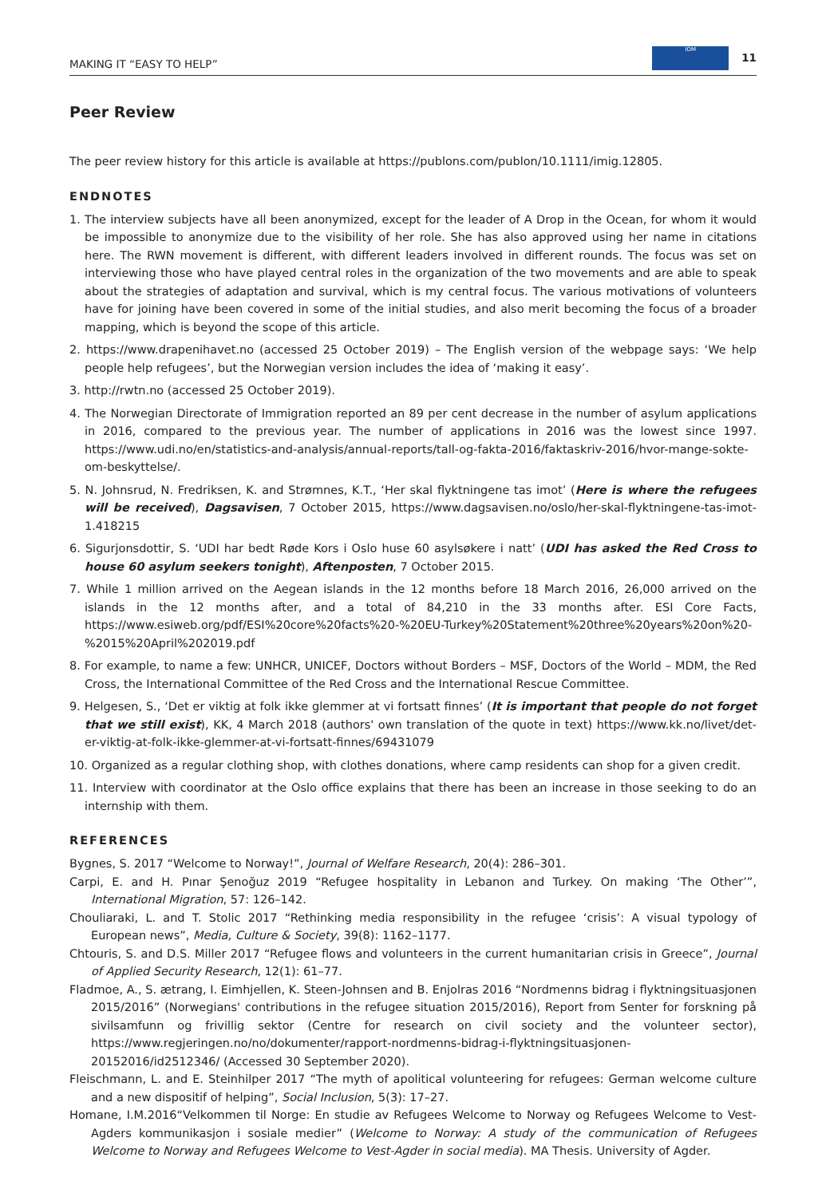MAKING IT “EASY TO HELP” IOM 11
Peer Review
The peer review history for this article is available at https://publons.com/publon/10.1111/imig.12805.
ENDNOTES
1. The interview subjects have all been anonymized, except for the leader of A Drop in the Ocean, for whom it would be impossible to anonymize due to the visibility of her role. She has also approved using her name in citations here. The RWN movement is different, with different leaders involved in different rounds. The focus was set on interviewing those who have played central roles in the organization of the two movements and are able to speak about the strategies of adaptation and survival, which is my central focus. The various motivations of volunteers have for joining have been covered in some of the initial studies, and also merit becoming the focus of a broader mapping, which is beyond the scope of this article.
2. https://www.drapenihavet.no (accessed 25 October 2019) – The English version of the webpage says: ‘We help people help refugees’, but the Norwegian version includes the idea of ‘making it easy’.
3. http://rwtn.no (accessed 25 October 2019).
4. The Norwegian Directorate of Immigration reported an 89 per cent decrease in the number of asylum applications in 2016, compared to the previous year. The number of applications in 2016 was the lowest since 1997. https://www.udi.no/en/statistics-and-analysis/annual-reports/tall-og-fakta-2016/faktaskriv-2016/hvor-mange-sokte-om-beskyttelse/.
5. N. Johnsrud, N. Fredriksen, K. and Strømnes, K.T., ‘Her skal flyktningene tas imot’ (Here is where the refugees will be received), Dagsavisen, 7 October 2015, https://www.dagsavisen.no/oslo/her-skal-flyktningene-tas-imot-1.418215
6. Sigurjonsdottir, S. ‘UDI har bedt Røde Kors i Oslo huse 60 asylsøkere i natt’ (UDI has asked the Red Cross to house 60 asylum seekers tonight), Aftenposten, 7 October 2015.
7. While 1 million arrived on the Aegean islands in the 12 months before 18 March 2016, 26,000 arrived on the islands in the 12 months after, and a total of 84,210 in the 33 months after. ESI Core Facts, https://www.esiweb.org/pdf/ESI%20core%20facts%20-%20EU-Turkey%20Statement%20three%20years%20on%20-%2015%20April%202019.pdf
8. For example, to name a few: UNHCR, UNICEF, Doctors without Borders – MSF, Doctors of the World – MDM, the Red Cross, the International Committee of the Red Cross and the International Rescue Committee.
9. Helgesen, S., ‘Det er viktig at folk ikke glemmer at vi fortsatt finnes’ (It is important that people do not forget that we still exist), KK, 4 March 2018 (authors' own translation of the quote in text) https://www.kk.no/livet/det-er-viktig-at-folk-ikke-glemmer-at-vi-fortsatt-finnes/69431079
10. Organized as a regular clothing shop, with clothes donations, where camp residents can shop for a given credit.
11. Interview with coordinator at the Oslo office explains that there has been an increase in those seeking to do an internship with them.
REFERENCES
Bygnes, S. 2017 “Welcome to Norway!”, Journal of Welfare Research, 20(4): 286–301.
Carpi, E. and H. Pınar Şenoğuz 2019 “Refugee hospitality in Lebanon and Turkey. On making ‘The Other’”, International Migration, 57: 126–142.
Chouliaraki, L. and T. Stolic 2017 “Rethinking media responsibility in the refugee ‘crisis’: A visual typology of European news”, Media, Culture & Society, 39(8): 1162–1177.
Chtouris, S. and D.S. Miller 2017 “Refugee flows and volunteers in the current humanitarian crisis in Greece”, Journal of Applied Security Research, 12(1): 61–77.
Fladmoe, A., S. ætrang, I. Eimhjellen, K. Steen-Johnsen and B. Enjolras 2016 “Nordmenns bidrag i flyktningsituasjonen 2015/2016” (Norwegians' contributions in the refugee situation 2015/2016), Report from Senter for forskning på sivilsamfunn og frivillig sektor (Centre for research on civil society and the volunteer sector), https://www.regjeringen.no/no/dokumenter/rapport-nordmenns-bidrag-i-flyktningsituasjonen-20152016/id2512346/ (Accessed 30 September 2020).
Fleischmann, L. and E. Steinhilper 2017 “The myth of apolitical volunteering for refugees: German welcome culture and a new dispositif of helping”, Social Inclusion, 5(3): 17–27.
Homane, I.M.2016“Velkommen til Norge: En studie av Refugees Welcome to Norway og Refugees Welcome to Vest-Agders kommunikasjon i sosiale medier” (Welcome to Norway: A study of the communication of Refugees Welcome to Norway and Refugees Welcome to Vest-Agder in social media). MA Thesis. University of Agder.